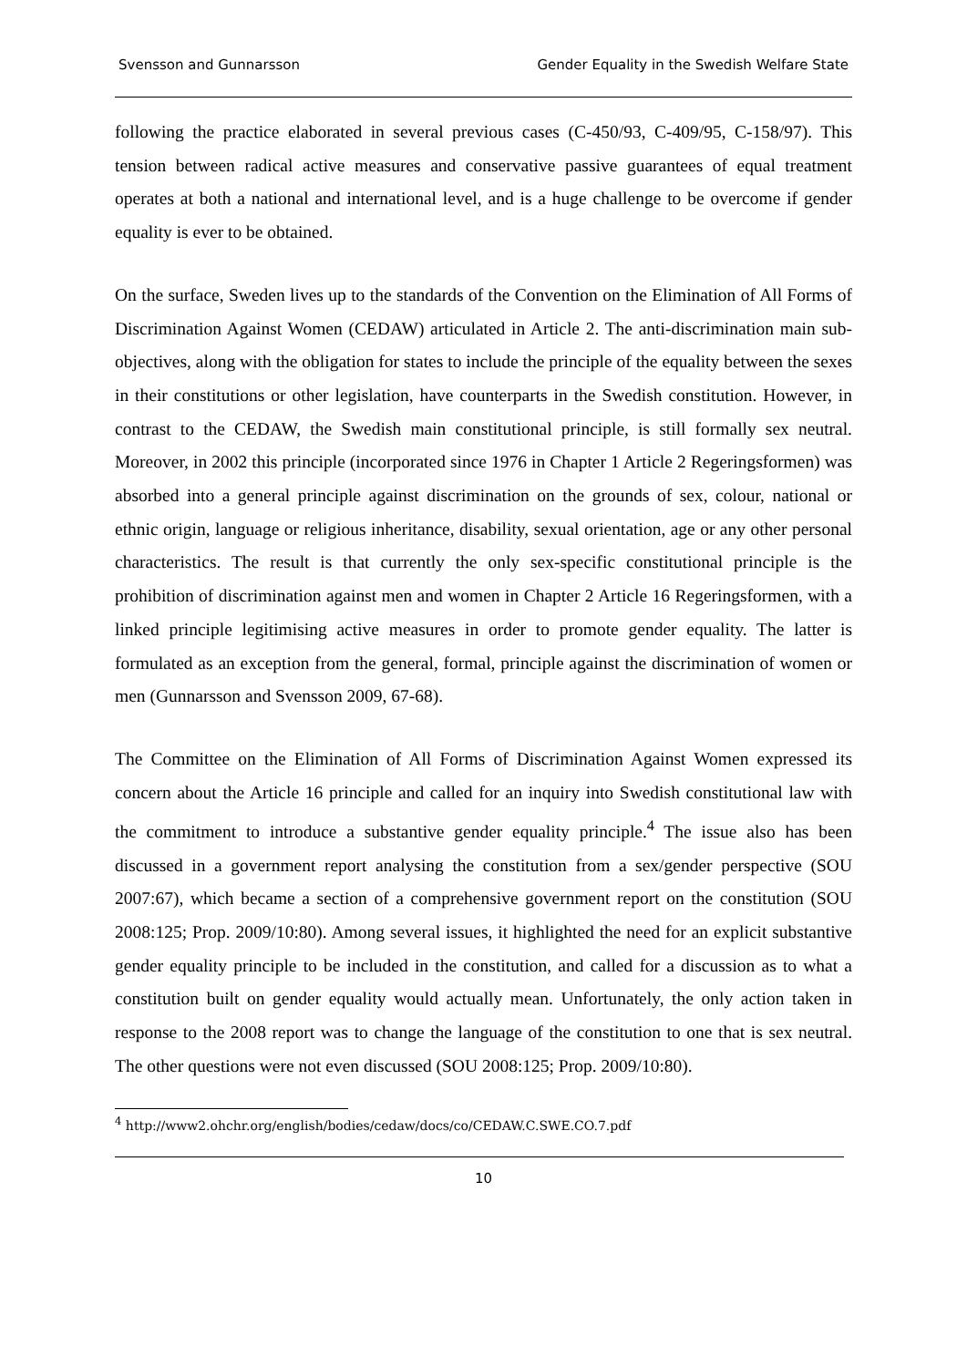Svensson and Gunnarsson Gender Equality in the Swedish Welfare State
following the practice elaborated in several previous cases (C-450/93, C-409/95, C-158/97). This tension between radical active measures and conservative passive guarantees of equal treatment operates at both a national and international level, and is a huge challenge to be overcome if gender equality is ever to be obtained.
On the surface, Sweden lives up to the standards of the Convention on the Elimination of All Forms of Discrimination Against Women (CEDAW) articulated in Article 2. The anti-discrimination main sub-objectives, along with the obligation for states to include the principle of the equality between the sexes in their constitutions or other legislation, have counterparts in the Swedish constitution. However, in contrast to the CEDAW, the Swedish main constitutional principle, is still formally sex neutral. Moreover, in 2002 this principle (incorporated since 1976 in Chapter 1 Article 2 Regeringsformen) was absorbed into a general principle against discrimination on the grounds of sex, colour, national or ethnic origin, language or religious inheritance, disability, sexual orientation, age or any other personal characteristics. The result is that currently the only sex-specific constitutional principle is the prohibition of discrimination against men and women in Chapter 2 Article 16 Regeringsformen, with a linked principle legitimising active measures in order to promote gender equality. The latter is formulated as an exception from the general, formal, principle against the discrimination of women or men (Gunnarsson and Svensson 2009, 67-68).
The Committee on the Elimination of All Forms of Discrimination Against Women expressed its concern about the Article 16 principle and called for an inquiry into Swedish constitutional law with the commitment to introduce a substantive gender equality principle.<sup>4</sup> The issue also has been discussed in a government report analysing the constitution from a sex/gender perspective (SOU 2007:67), which became a section of a comprehensive government report on the constitution (SOU 2008:125; Prop. 2009/10:80). Among several issues, it highlighted the need for an explicit substantive gender equality principle to be included in the constitution, and called for a discussion as to what a constitution built on gender equality would actually mean. Unfortunately, the only action taken in response to the 2008 report was to change the language of the constitution to one that is sex neutral. The other questions were not even discussed (SOU 2008:125; Prop. 2009/10:80).
<sup>4</sup> http://www2.ohchr.org/english/bodies/cedaw/docs/co/CEDAW.C.SWE.CO.7.pdf
10